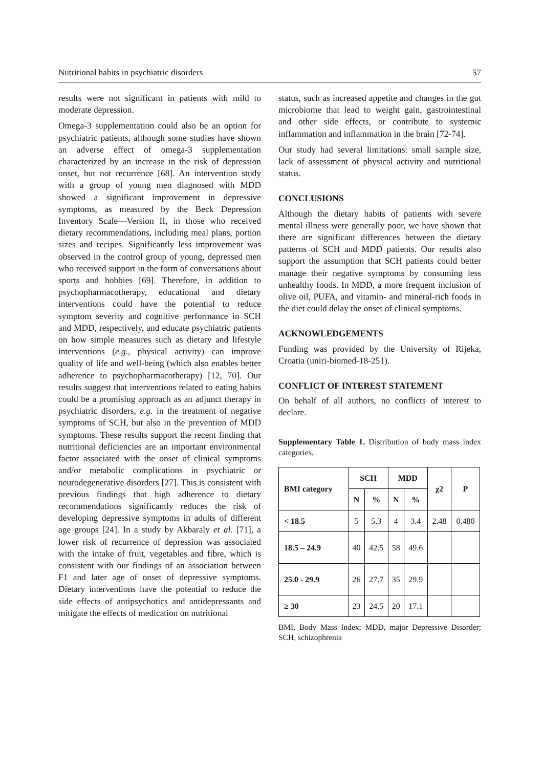Nutritional habits in psychiatric disorders 57
results were not significant in patients with mild to moderate depression.
Omega-3 supplementation could also be an option for psychiatric patients, although some studies have shown an adverse effect of omega-3 supplementation characterized by an increase in the risk of depression onset, but not recurrence [68]. An intervention study with a group of young men diagnosed with MDD showed a significant improvement in depressive symptoms, as measured by the Beck Depression Inventory Scale—Version II, in those who received dietary recommendations, including meal plans, portion sizes and recipes. Significantly less improvement was observed in the control group of young, depressed men who received support in the form of conversations about sports and hobbies [69]. Therefore, in addition to psychopharmacotherapy, educational and dietary interventions could have the potential to reduce symptom severity and cognitive performance in SCH and MDD, respectively, and educate psychiatric patients on how simple measures such as dietary and lifestyle interventions (e.g., physical activity) can improve quality of life and well-being (which also enables better adherence to psychopharmacotherapy) [12, 70]. Our results suggest that interventions related to eating habits could be a promising approach as an adjunct therapy in psychiatric disorders, e.g. in the treatment of negative symptoms of SCH, but also in the prevention of MDD symptoms. These results support the recent finding that nutritional deficiencies are an important environmental factor associated with the onset of clinical symptoms and/or metabolic complications in psychiatric or neurodegenerative disorders [27]. This is consistent with previous findings that high adherence to dietary recommendations significantly reduces the risk of developing depressive symptoms in adults of different age groups [24]. In a study by Akbaraly et al. [71], a lower risk of recurrence of depression was associated with the intake of fruit, vegetables and fibre, which is consistent with our findings of an association between F1 and later age of onset of depressive symptoms. Dietary interventions have the potential to reduce the side effects of antipsychotics and antidepressants and mitigate the effects of medication on nutritional
status, such as increased appetite and changes in the gut microbiome that lead to weight gain, gastrointestinal and other side effects, or contribute to systemic inflammation and inflammation in the brain [72-74].
Our study had several limitations: small sample size, lack of assessment of physical activity and nutritional status.
CONCLUSIONS
Although the dietary habits of patients with severe mental illness were generally poor, we have shown that there are significant differences between the dietary patterns of SCH and MDD patients. Our results also support the assumption that SCH patients could better manage their negative symptoms by consuming less unhealthy foods. In MDD, a more frequent inclusion of olive oil, PUFA, and vitamin- and mineral-rich foods in the diet could delay the onset of clinical symptoms.
ACKNOWLEDGEMENTS
Funding was provided by the University of Rijeka, Croatia (uniri-biomed-18-251).
CONFLICT OF INTEREST STATEMENT
On behalf of all authors, no conflicts of interest to declare.
Supplementary Table 1. Distribution of body mass index categories.
| BMI category | SCH | | MDD | | χ2 | P |
| --- | --- | --- | --- | --- | --- | --- |
| | N | % | N | % | | |
| < 18.5 | 5 | 5.3 | 4 | 3.4 | 2.48 | 0.480 |
| 18.5 – 24.9 | 40 | 42.5 | 58 | 49.6 | | |
| 25.0 - 29.9 | 26 | 27.7 | 35 | 29.9 | | |
| ≥ 30 | 23 | 24.5 | 20 | 17.1 | | |
BMI, Body Mass Index; MDD, major Depressive Disorder; SCH, schizophrenia